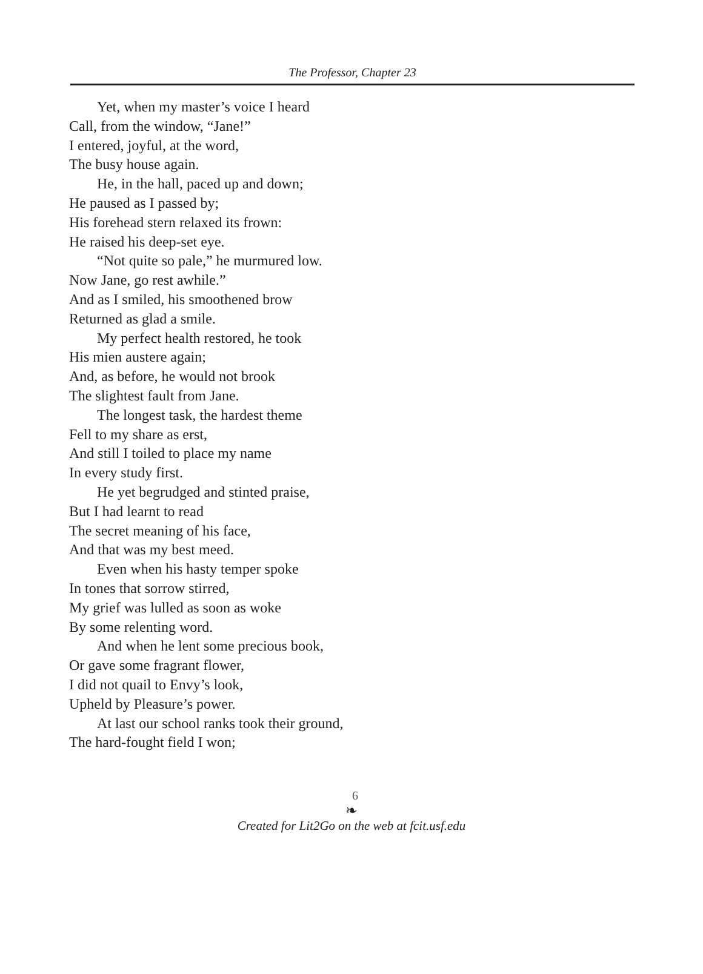The Professor, Chapter 23
Yet, when my master’s voice I heard
Call, from the window, “Jane!”
I entered, joyful, at the word,
The busy house again.
He, in the hall, paced up and down;
He paused as I passed by;
His forehead stern relaxed its frown:
He raised his deep-set eye.
“Not quite so pale,” he murmured low.
Now Jane, go rest awhile.”
And as I smiled, his smoothened brow
Returned as glad a smile.
My perfect health restored, he took
His mien austere again;
And, as before, he would not brook
The slightest fault from Jane.
The longest task, the hardest theme
Fell to my share as erst,
And still I toiled to place my name
In every study first.
He yet begrudged and stinted praise,
But I had learnt to read
The secret meaning of his face,
And that was my best meed.
Even when his hasty temper spoke
In tones that sorrow stirred,
My grief was lulled as soon as woke
By some relenting word.
And when he lent some precious book,
Or gave some fragrant flower,
I did not quail to Envy’s look,
Upheld by Pleasure’s power.
At last our school ranks took their ground,
The hard-fought field I won;
6
❧
Created for Lit2Go on the web at fcit.usf.edu